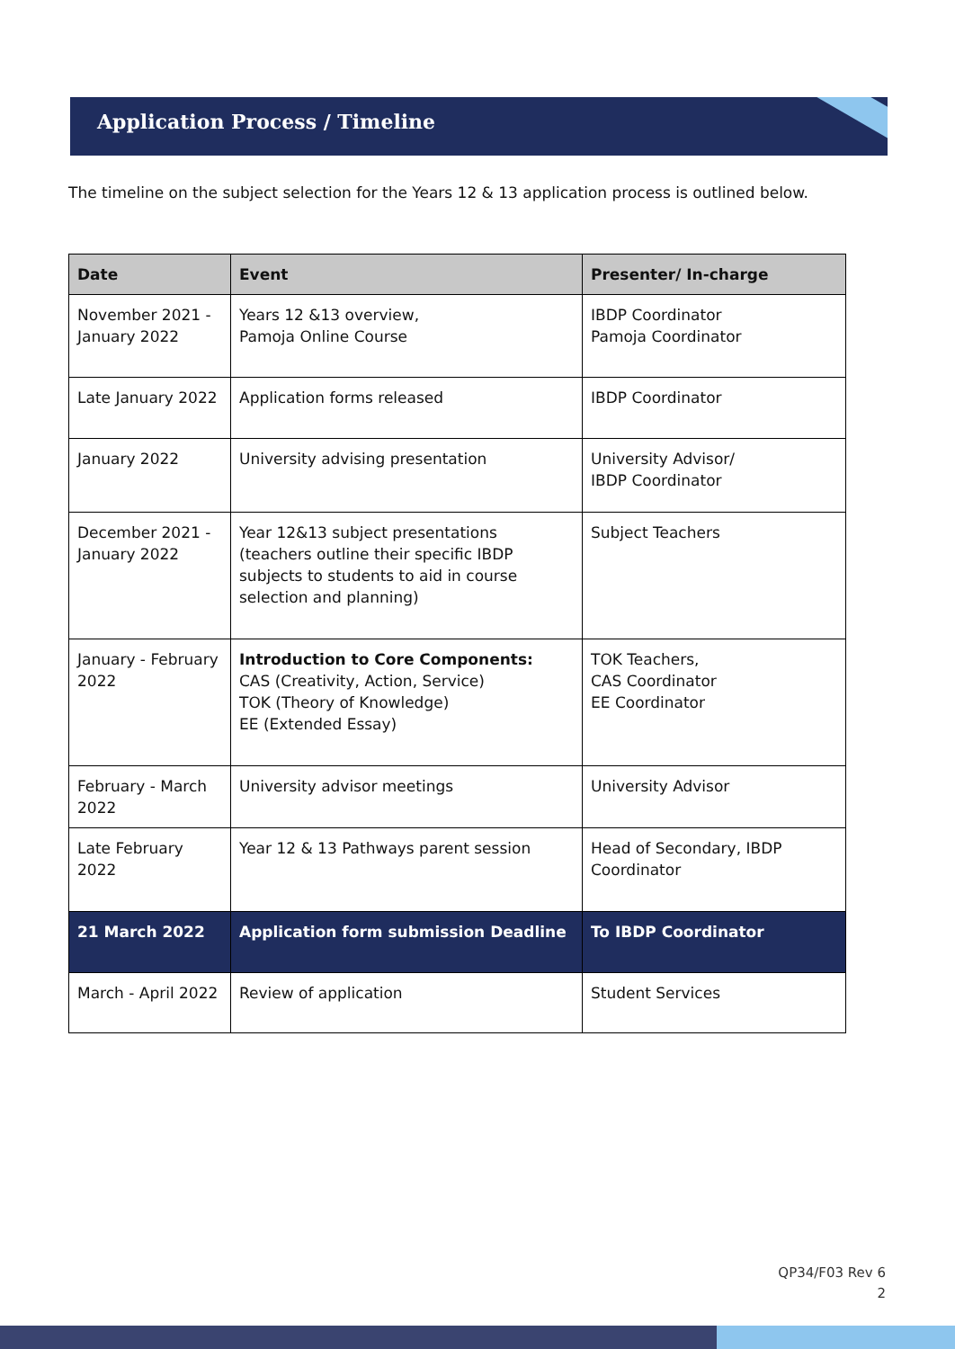Application Process / Timeline
The timeline on the subject selection for the Years 12 & 13 application process is outlined below.
| Date | Event | Presenter/ In-charge |
| --- | --- | --- |
| November 2021 - January 2022 | Years 12 &13 overview, Pamoja Online Course | IBDP Coordinator Pamoja Coordinator |
| Late January 2022 | Application forms released | IBDP Coordinator |
| January 2022 | University advising presentation | University Advisor/ IBDP Coordinator |
| December 2021 - January 2022 | Year 12&13 subject presentations (teachers outline their specific IBDP subjects to students to aid in course selection and planning) | Subject Teachers |
| January - February 2022 | Introduction to Core Components: CAS (Creativity, Action, Service) TOK (Theory of Knowledge) EE (Extended Essay) | TOK Teachers, CAS Coordinator EE Coordinator |
| February - March 2022 | University advisor meetings | University Advisor |
| Late February 2022 | Year 12 & 13 Pathways parent session | Head of Secondary, IBDP Coordinator |
| 21 March 2022 | Application form submission Deadline | To IBDP Coordinator |
| March - April 2022 | Review of application | Student Services |
QP34/F03 Rev 6
2